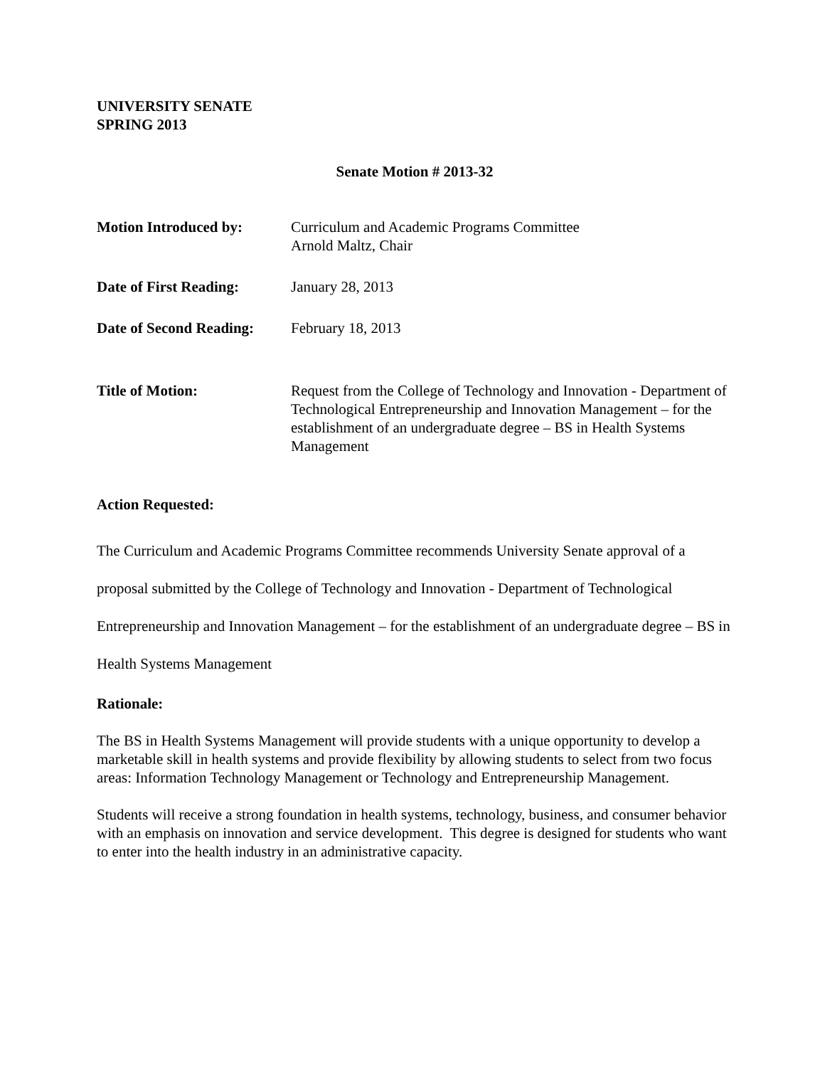UNIVERSITY SENATE
SPRING 2013
Senate Motion # 2013-32
| Motion Introduced by: | Curriculum and Academic Programs Committee Arnold Maltz, Chair |
| Date of First Reading: | January 28, 2013 |
| Date of Second Reading: | February 18, 2013 |
| Title of Motion: | Request from the College of Technology and Innovation - Department of Technological Entrepreneurship and Innovation Management – for the establishment of an undergraduate degree – BS in Health Systems Management |
Action Requested:
The Curriculum and Academic Programs Committee recommends University Senate approval of a proposal submitted by the College of Technology and Innovation - Department of Technological Entrepreneurship and Innovation Management – for the establishment of an undergraduate degree – BS in Health Systems Management
Rationale:
The BS in Health Systems Management will provide students with a unique opportunity to develop a marketable skill in health systems and provide flexibility by allowing students to select from two focus areas: Information Technology Management or Technology and Entrepreneurship Management.
Students will receive a strong foundation in health systems, technology, business, and consumer behavior with an emphasis on innovation and service development. This degree is designed for students who want to enter into the health industry in an administrative capacity.